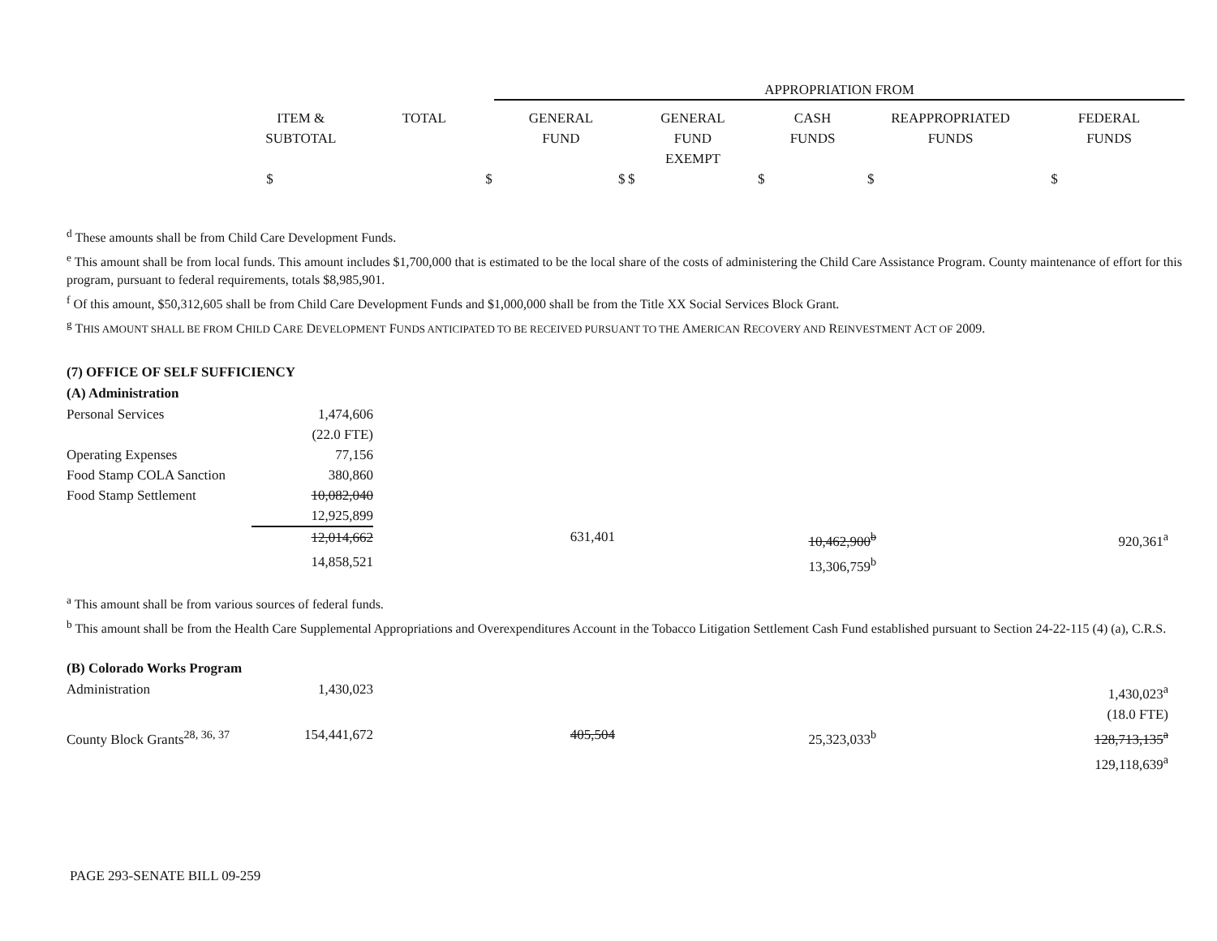| | | | APPROPRIATION FROM | | | | |
| | ITEM & SUBTOTAL | TOTAL | GENERAL FUND | GENERAL FUND EXEMPT | CASH FUNDS | REAPPROPRIATED FUNDS | FEDERAL FUNDS |
| | $ | $ | $ | $ | $ | $ | $ |
<sup>d</sup> These amounts shall be from Child Care Development Funds.
<sup>e</sup> This amount shall be from local funds. This amount includes $1,700,000 that is estimated to be the local share of the costs of administering the Child Care Assistance Program. County maintenance of effort for this program, pursuant to federal requirements, totals $8,985,901.
<sup>f</sup> Of this amount, $50,312,605 shall be from Child Care Development Funds and $1,000,000 shall be from the Title XX Social Services Block Grant.
<sup>g</sup> THIS AMOUNT SHALL BE FROM CHILD CARE DEVELOPMENT FUNDS ANTICIPATED TO BE RECEIVED PURSUANT TO THE AMERICAN RECOVERY AND REINVESTMENT ACT OF 2009.
(7) OFFICE OF SELF SUFFICIENCY
(A) Administration
| Personal Services | 1,474,606 | | | | |
| | (22.0 FTE) | | | | |
| Operating Expenses | 77,156 | | | | |
| Food Stamp COLA Sanction | 380,860 | | | | |
| Food Stamp Settlement | 10,082,040 | | | | |
| | 12,925,899 | | | | |
| | 12,014,662 | 631,401 | 10,462,900<sup>b</sup> | | 920,361<sup>a</sup> |
| | 14,858,521 | | 13,306,759<sup>b</sup> | | |
<sup>a</sup> This amount shall be from various sources of federal funds.
<sup>b</sup> This amount shall be from the Health Care Supplemental Appropriations and Overexpenditures Account in the Tobacco Litigation Settlement Cash Fund established pursuant to Section 24-22-115 (4) (a), C.R.S.
(B) Colorado Works Program
| Administration | 1,430,023 | | | 1,430,023<sup>a</sup> |
| | | | | (18.0 FTE) |
| County Block Grants<sup>28, 36, 37</sup> | 154,441,672 | 405,504 | 25,323,033<sup>b</sup> | 128,713,135<sup>a</sup> |
| | | | | 129,118,639<sup>a</sup> |
PAGE 293-SENATE BILL 09-259